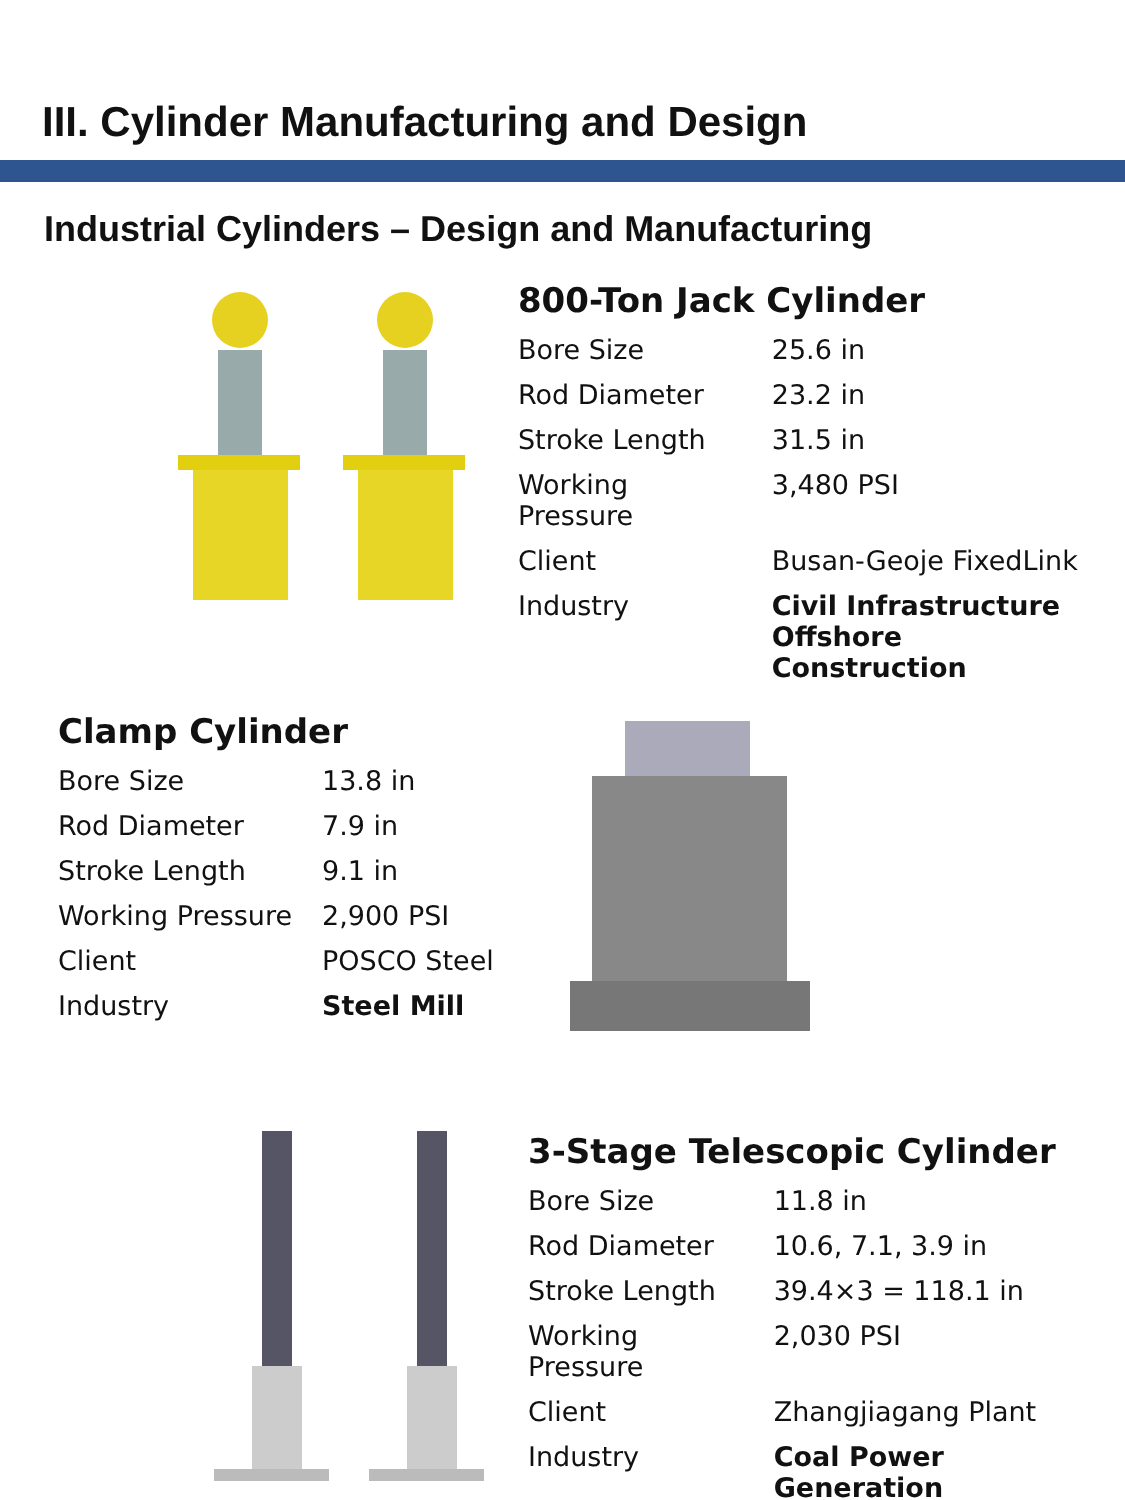III. Cylinder Manufacturing and Design
Industrial Cylinders – Design and Manufacturing
800-Ton Jack Cylinder
| Bore Size | 25.6 in |
| Rod Diameter | 23.2 in |
| Stroke Length | 31.5 in |
| Working Pressure | 3,480 PSI |
| Client | Busan-Geoje FixedLink |
| Industry | Civil Infrastructure Offshore Construction |
Clamp Cylinder
| Bore Size | 13.8 in |
| Rod Diameter | 7.9 in |
| Stroke Length | 9.1 in |
| Working Pressure | 2,900 PSI |
| Client | POSCO Steel |
| Industry | Steel Mill |
3-Stage Telescopic Cylinder
| Bore Size | 11.8 in |
| Rod Diameter | 10.6, 7.1, 3.9 in |
| Stroke Length | 39.4×3 = 118.1 in |
| Working Pressure | 2,030 PSI |
| Client | Zhangjiagang Plant |
| Industry | Coal Power Generation |